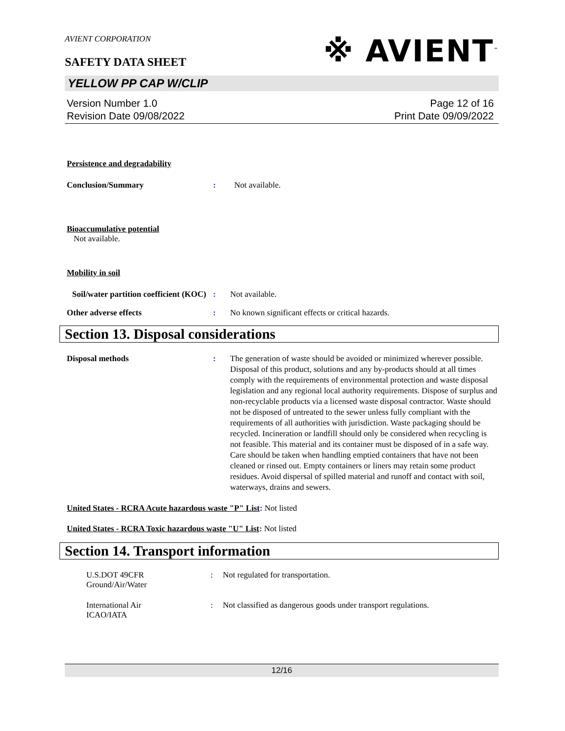※ AVIENT<sup>™</sup>
AVIENT CORPORATION
SAFETY DATA SHEET
YELLOW PP CAP W/CLIP
Version Number 1.0
Revision Date 09/08/2022
Page 12 of 16
Print Date 09/09/2022
Persistence and degradability
Conclusion/Summary : Not available.
Bioaccumulative potential
Not available.
Mobility in soil
Soil/water partition coefficient (KOC)
: Not available.
Other adverse effects : No known significant effects or critical hazards.
Section 13. Disposal considerations
Disposal methods : The generation of waste should be avoided or minimized wherever possible. Disposal of this product, solutions and any by-products should at all times comply with the requirements of environmental protection and waste disposal legislation and any regional local authority requirements. Dispose of surplus and non-recyclable products via a licensed waste disposal contractor. Waste should not be disposed of untreated to the sewer unless fully compliant with the requirements of all authorities with jurisdiction. Waste packaging should be recycled. Incineration or landfill should only be considered when recycling is not feasible. This material and its container must be disposed of in a safe way. Care should be taken when handling emptied containers that have not been cleaned or rinsed out. Empty containers or liners may retain some product residues. Avoid dispersal of spilled material and runoff and contact with soil, waterways, drains and sewers.
United States - RCRA Acute hazardous waste "P" List: Not listed
United States - RCRA Toxic hazardous waste "U" List: Not listed
Section 14. Transport information
U.S.DOT 49CFR
Ground/Air/Water
: Not regulated for transportation.
International Air
ICAO/IATA
: Not classified as dangerous goods under transport regulations.
12/16